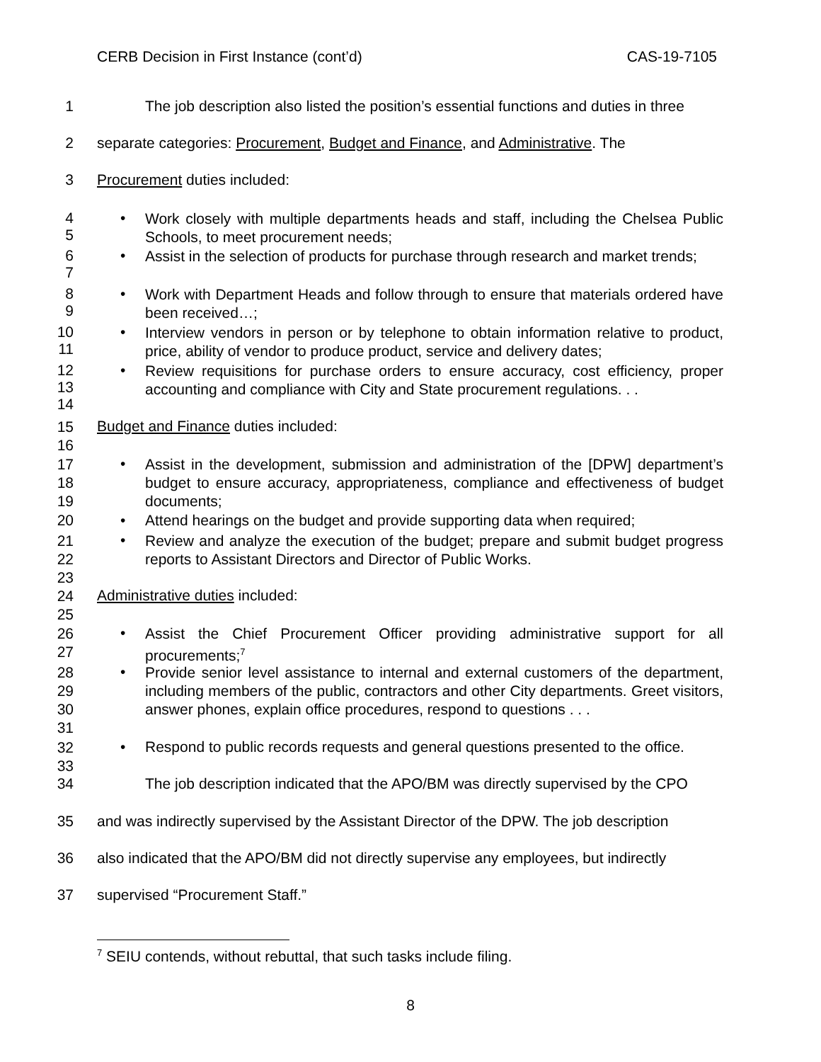CERB Decision in First Instance (cont’d) CAS-19-7105
1 The job description also listed the position’s essential functions and duties in three
2 separate categories: Procurement, Budget and Finance, and Administrative. The
3 Procurement duties included:
4
5 • Work closely with multiple departments heads and staff, including the Chelsea Public Schools, to meet procurement needs;
6
7 • Assist in the selection of products for purchase through research and market trends;
8
9 • Work with Department Heads and follow through to ensure that materials ordered have been received…;
10
11 • Interview vendors in person or by telephone to obtain information relative to product, price, ability of vendor to produce product, service and delivery dates;
12
13
14 • Review requisitions for purchase orders to ensure accuracy, cost efficiency, proper accounting and compliance with City and State procurement regulations. . .
15
16 Budget and Finance duties included:
17
18
19 • Assist in the development, submission and administration of the [DPW] department’s budget to ensure accuracy, appropriateness, compliance and effectiveness of budget documents;
20 • Attend hearings on the budget and provide supporting data when required;
21
22
23 • Review and analyze the execution of the budget; prepare and submit budget progress reports to Assistant Directors and Director of Public Works.
24
25 Administrative duties included:
26
27 • Assist the Chief Procurement Officer providing administrative support for all procurements;<sup>7</sup>
28
29
30
31 • Provide senior level assistance to internal and external customers of the department, including members of the public, contractors and other City departments. Greet visitors, answer phones, explain office procedures, respond to questions . . .
32
33 • Respond to public records requests and general questions presented to the office.
34 The job description indicated that the APO/BM was directly supervised by the CPO
35 and was indirectly supervised by the Assistant Director of the DPW. The job description
36 also indicated that the APO/BM did not directly supervise any employees, but indirectly
37 supervised “Procurement Staff.”
<sup>7</sup> SEIU contends, without rebuttal, that such tasks include filing.
8